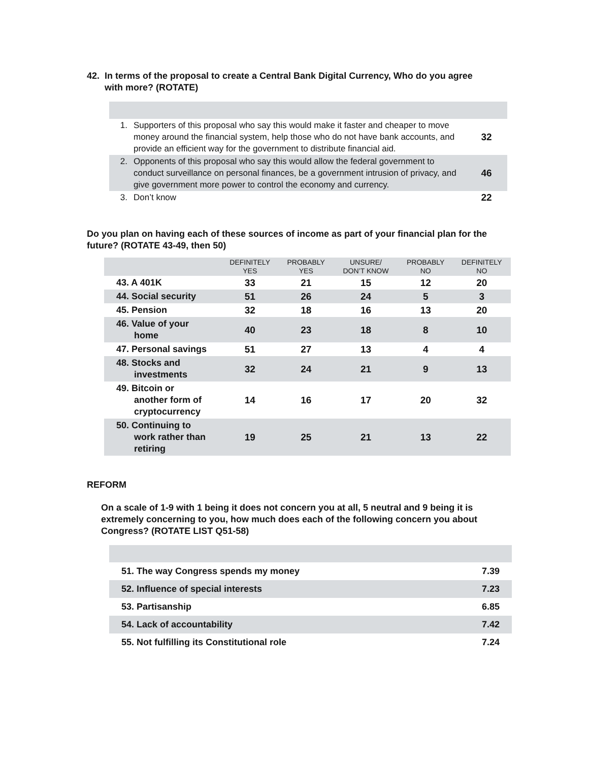42. In terms of the proposal to create a Central Bank Digital Currency, Who do you agree
with more? (ROTATE)
| 1. | Supporters of this proposal who say this would make it faster and cheaper to move money around the financial system, help those who do not have bank accounts, and provide an efficient way for the government to distribute financial aid. | 32 |
| 2. | Opponents of this proposal who say this would allow the federal government to conduct surveillance on personal finances, be a government intrusion of privacy, and give government more power to control the economy and currency. | 46 |
| 3. | Don’t know | 22 |
Do you plan on having each of these sources of income as part of your financial plan for the future? (ROTATE 43-49, then 50)
| | DEFINITELY YES | PROBABLY YES | UNSURE/ DON’T KNOW | PROBABLY NO | DEFINITELY NO |
| --- | --- | --- | --- | --- | --- |
| 43. A 401K | 33 | 21 | 15 | 12 | 20 |
| 44. Social security | 51 | 26 | 24 | 5 | 3 |
| 45. Pension | 32 | 18 | 16 | 13 | 20 |
| 46. Value of your home | 40 | 23 | 18 | 8 | 10 |
| 47. Personal savings | 51 | 27 | 13 | 4 | 4 |
| 48. Stocks and investments | 32 | 24 | 21 | 9 | 13 |
| 49. Bitcoin or another form of cryptocurrency | 14 | 16 | 17 | 20 | 32 |
| 50. Continuing to work rather than retiring | 19 | 25 | 21 | 13 | 22 |
REFORM
On a scale of 1-9 with 1 being it does not concern you at all, 5 neutral and 9 being it is extremely concerning to you, how much does each of the following concern you about Congress? (ROTATE LIST Q51-58)
| 51. The way Congress spends my money | 7.39 |
| 52. Influence of special interests | 7.23 |
| 53. Partisanship | 6.85 |
| 54. Lack of accountability | 7.42 |
| 55. Not fulfilling its Constitutional role | 7.24 |